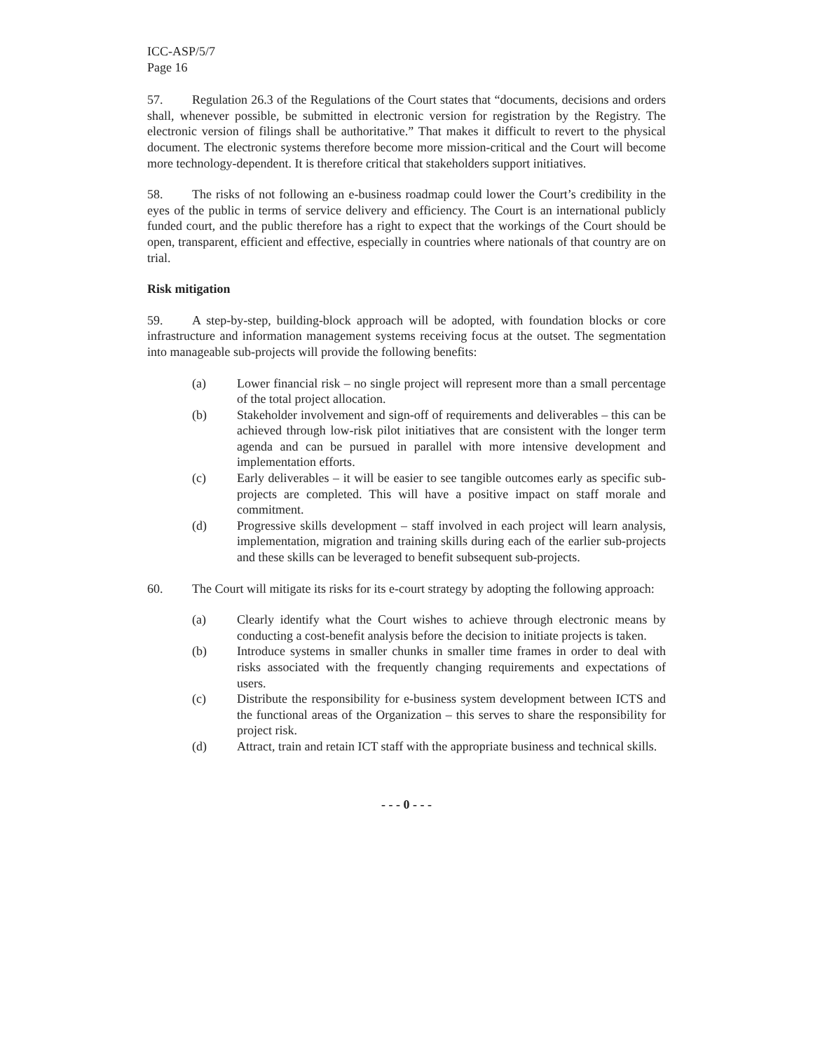ICC-ASP/5/7
Page 16
57. Regulation 26.3 of the Regulations of the Court states that “documents, decisions and orders shall, whenever possible, be submitted in electronic version for registration by the Registry. The electronic version of filings shall be authoritative.” That makes it difficult to revert to the physical document. The electronic systems therefore become more mission-critical and the Court will become more technology-dependent. It is therefore critical that stakeholders support initiatives.
58. The risks of not following an e-business roadmap could lower the Court’s credibility in the eyes of the public in terms of service delivery and efficiency. The Court is an international publicly funded court, and the public therefore has a right to expect that the workings of the Court should be open, transparent, efficient and effective, especially in countries where nationals of that country are on trial.
Risk mitigation
59. A step-by-step, building-block approach will be adopted, with foundation blocks or core infrastructure and information management systems receiving focus at the outset. The segmentation into manageable sub-projects will provide the following benefits:
(a) Lower financial risk – no single project will represent more than a small percentage of the total project allocation.
(b) Stakeholder involvement and sign-off of requirements and deliverables – this can be achieved through low-risk pilot initiatives that are consistent with the longer term agenda and can be pursued in parallel with more intensive development and implementation efforts.
(c) Early deliverables – it will be easier to see tangible outcomes early as specific sub-projects are completed. This will have a positive impact on staff morale and commitment.
(d) Progressive skills development – staff involved in each project will learn analysis, implementation, migration and training skills during each of the earlier sub-projects and these skills can be leveraged to benefit subsequent sub-projects.
60. The Court will mitigate its risks for its e-court strategy by adopting the following approach:
(a) Clearly identify what the Court wishes to achieve through electronic means by conducting a cost-benefit analysis before the decision to initiate projects is taken.
(b) Introduce systems in smaller chunks in smaller time frames in order to deal with risks associated with the frequently changing requirements and expectations of users.
(c) Distribute the responsibility for e-business system development between ICTS and the functional areas of the Organization – this serves to share the responsibility for project risk.
(d) Attract, train and retain ICT staff with the appropriate business and technical skills.
- - - 0 - - -